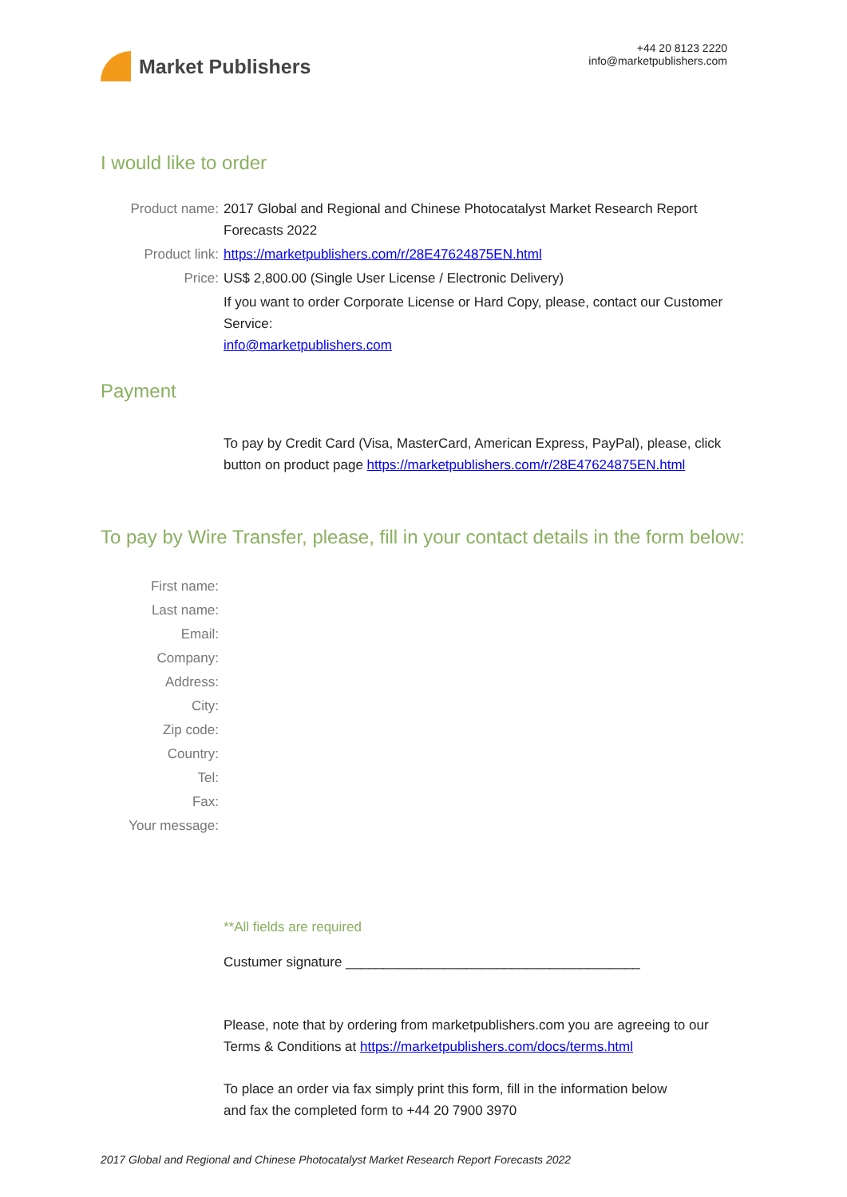Market Publishers
+44 20 8123 2220
info@marketpublishers.com
I would like to order
Product name: 2017 Global and Regional and Chinese Photocatalyst Market Research Report Forecasts 2022
Product link: https://marketpublishers.com/r/28E47624875EN.html
Price: US$ 2,800.00 (Single User License / Electronic Delivery)
If you want to order Corporate License or Hard Copy, please, contact our Customer Service:
info@marketpublishers.com
Payment
To pay by Credit Card (Visa, MasterCard, American Express, PayPal), please, click button on product page https://marketpublishers.com/r/28E47624875EN.html
To pay by Wire Transfer, please, fill in your contact details in the form below:
First name:
Last name:
Email:
Company:
Address:
City:
Zip code:
Country:
Tel:
Fax:
Your message:
**All fields are required
Custumer signature _______________________________________
Please, note that by ordering from marketpublishers.com you are agreeing to our Terms & Conditions at https://marketpublishers.com/docs/terms.html
To place an order via fax simply print this form, fill in the information below
and fax the completed form to +44 20 7900 3970
2017 Global and Regional and Chinese Photocatalyst Market Research Report Forecasts 2022